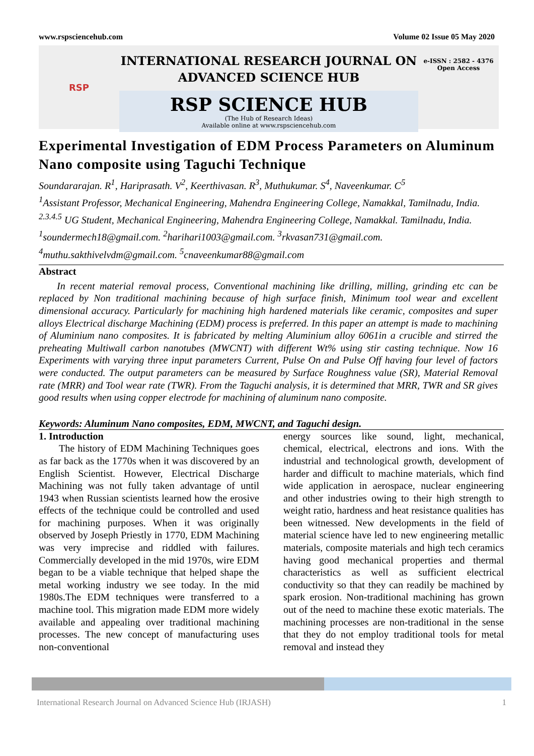www.rspsciencehub.com Volume 02 Issue 05 May 2020
RSP
INTERNATIONAL RESEARCH JOURNAL ON
ADVANCED SCIENCE HUB
RSP SCIENCE HUB
(The Hub of Research Ideas)
Available online at www.rspsciencehub.com
e-ISSN : 2582 - 4376
Open Access
Experimental Investigation of EDM Process Parameters on Aluminum Nano composite using Taguchi Technique
Soundararajan. R<sup>1</sup>, Hariprasath. V<sup>2</sup>, Keerthivasan. R<sup>3</sup>, Muthukumar. S<sup>4</sup>, Naveenkumar. C<sup>5</sup>
<sup>1</sup> Assistant Professor, Mechanical Engineering, Mahendra Engineering College, Namakkal, Tamilnadu, India.
<sup>2.3.4.5</sup> UG Student, Mechanical Engineering, Mahendra Engineering College, Namakkal. Tamilnadu, India.
<sup>1</sup> soundermech18@gmail.com. <sup>2</sup>harihari1003@gmail.com. <sup>3</sup>rkvasan731@gmail.com.
<sup>4</sup> muthu.sakthivelvdm@gmail.com. <sup>5</sup>cnaveenkumar88@gmail.com
Abstract
In recent material removal process, Conventional machining like drilling, milling, grinding etc can be replaced by Non traditional machining because of high surface finish, Minimum tool wear and excellent dimensional accuracy. Particularly for machining high hardened materials like ceramic, composites and super alloys Electrical discharge Machining (EDM) process is preferred. In this paper an attempt is made to machining of Aluminium nano composites. It is fabricated by melting Aluminium alloy 6061in a crucible and stirred the preheating Multiwall carbon nanotubes (MWCNT) with different Wt% using stir casting technique. Now 16 Experiments with varying three input parameters Current, Pulse On and Pulse Off having four level of factors were conducted. The output parameters can be measured by Surface Roughness value (SR), Material Removal rate (MRR) and Tool wear rate (TWR). From the Taguchi analysis, it is determined that MRR, TWR and SR gives good results when using copper electrode for machining of aluminum nano composite.
Keywords: Aluminum Nano composites, EDM, MWCNT, and Taguchi design.
1. Introduction
  The history of EDM Machining Techniques goes as far back as the 1770s when it was discovered by an English Scientist. However, Electrical Discharge Machining was not fully taken advantage of until 1943 when Russian scientists learned how the erosive effects of the technique could be controlled and used for machining purposes. When it was originally observed by Joseph Priestly in 1770, EDM Machining was very imprecise and riddled with failures. Commercially developed in the mid 1970s, wire EDM began to be a viable technique that helped shape the metal working industry we see today. In the mid 1980s.The EDM techniques were transferred to a machine tool. This migration made EDM more widely available and appealing over traditional machining processes. The new concept of manufacturing uses non-conventional
energy sources like sound, light, mechanical, chemical, electrical, electrons and ions. With the industrial and technological growth, development of harder and difficult to machine materials, which find wide application in aerospace, nuclear engineering and other industries owing to their high strength to weight ratio, hardness and heat resistance qualities has been witnessed. New developments in the field of material science have led to new engineering metallic materials, composite materials and high tech ceramics having good mechanical properties and thermal characteristics as well as sufficient electrical conductivity so that they can readily be machined by spark erosion. Non-traditional machining has grown out of the need to machine these exotic materials. The machining processes are non-traditional in the sense that they do not employ traditional tools for metal removal and instead they
International Research Journal on Advanced Science Hub (IRJASH) 1